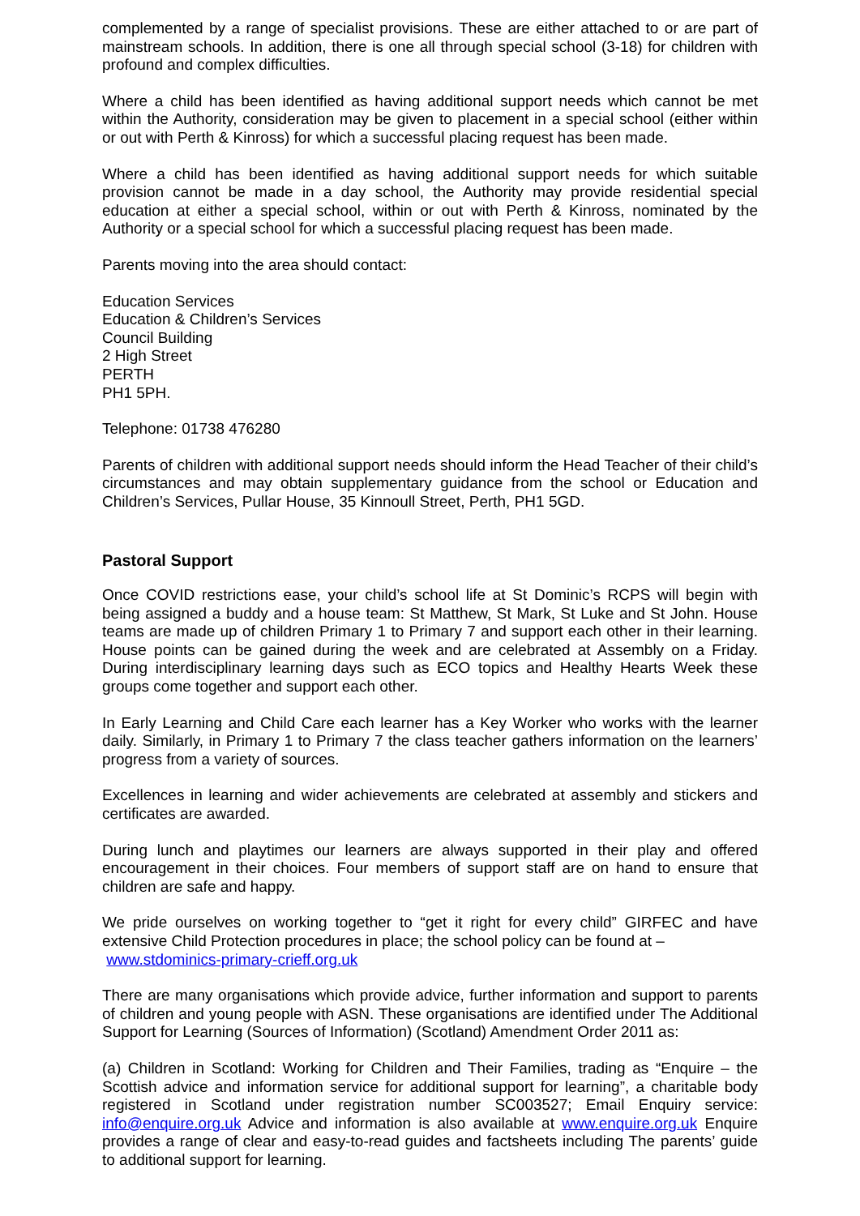complemented by a range of specialist provisions. These are either attached to or are part of mainstream schools. In addition, there is one all through special school (3-18) for children with profound and complex difficulties.
Where a child has been identified as having additional support needs which cannot be met within the Authority, consideration may be given to placement in a special school (either within or out with Perth & Kinross) for which a successful placing request has been made.
Where a child has been identified as having additional support needs for which suitable provision cannot be made in a day school, the Authority may provide residential special education at either a special school, within or out with Perth & Kinross, nominated by the Authority or a special school for which a successful placing request has been made.
Parents moving into the area should contact:
Education Services
Education & Children’s Services
Council Building
2 High Street
PERTH
PH1 5PH.
Telephone: 01738 476280
Parents of children with additional support needs should inform the Head Teacher of their child’s circumstances and may obtain supplementary guidance from the school or Education and Children’s Services, Pullar House, 35 Kinnoull Street, Perth, PH1 5GD.
Pastoral Support
Once COVID restrictions ease, your child’s school life at St Dominic’s RCPS will begin with being assigned a buddy and a house team: St Matthew, St Mark, St Luke and St John. House teams are made up of children Primary 1 to Primary 7 and support each other in their learning. House points can be gained during the week and are celebrated at Assembly on a Friday. During interdisciplinary learning days such as ECO topics and Healthy Hearts Week these groups come together and support each other.
In Early Learning and Child Care each learner has a Key Worker who works with the learner daily. Similarly, in Primary 1 to Primary 7 the class teacher gathers information on the learners’ progress from a variety of sources.
Excellences in learning and wider achievements are celebrated at assembly and stickers and certificates are awarded.
During lunch and playtimes our learners are always supported in their play and offered encouragement in their choices. Four members of support staff are on hand to ensure that children are safe and happy.
We pride ourselves on working together to “get it right for every child” GIRFEC and have extensive Child Protection procedures in place; the school policy can be found at –
www.stdominics-primary-crieff.org.uk
There are many organisations which provide advice, further information and support to parents of children and young people with ASN. These organisations are identified under The Additional Support for Learning (Sources of Information) (Scotland) Amendment Order 2011 as:
(a) Children in Scotland: Working for Children and Their Families, trading as “Enquire – the Scottish advice and information service for additional support for learning”, a charitable body registered in Scotland under registration number SC003527; Email Enquiry service: info@enquire.org.uk Advice and information is also available at www.enquire.org.uk Enquire provides a range of clear and easy-to-read guides and factsheets including The parents’ guide to additional support for learning.